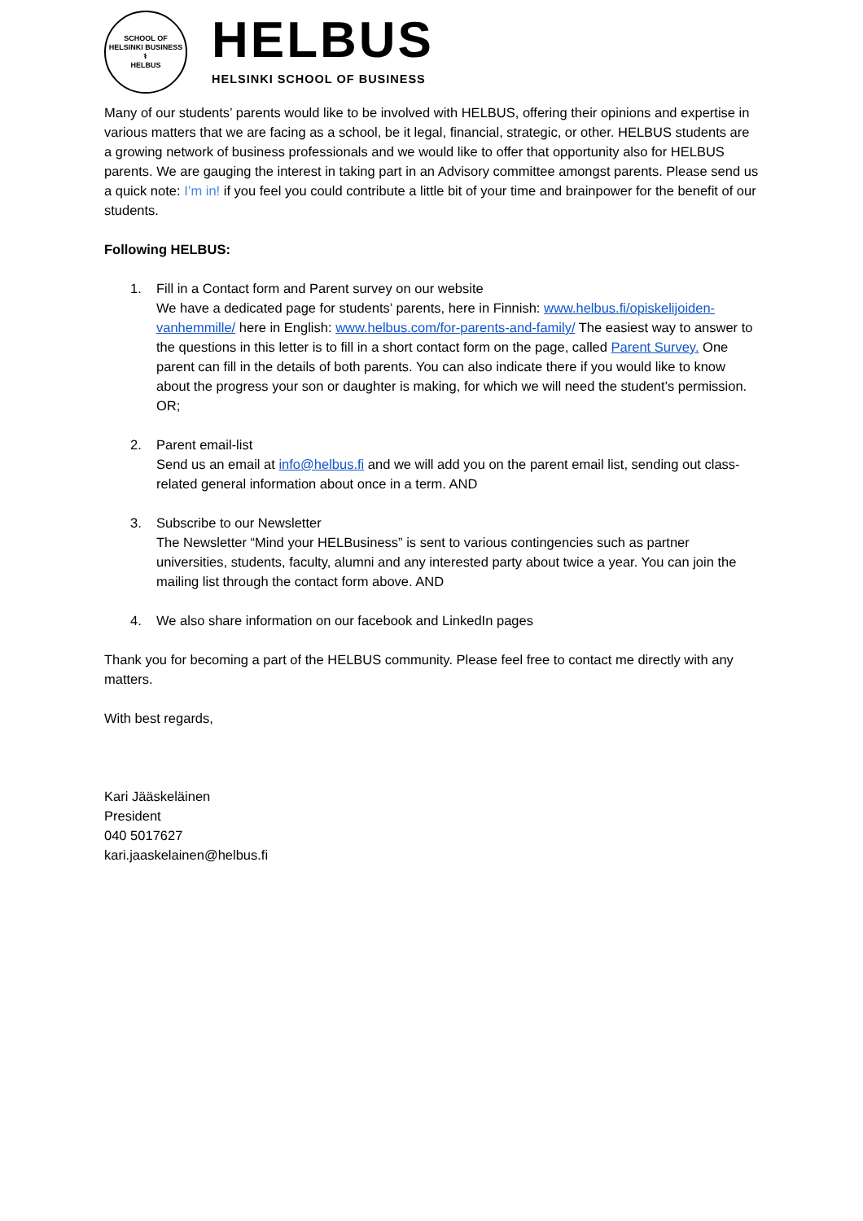SCHOOL OF
HELSINKI BUSINESS
⚕
HELBUS
HELBUS
HELSINKI SCHOOL OF BUSINESS
Many of our students’ parents would like to be involved with HELBUS, offering their opinions and expertise in various matters that we are facing as a school, be it legal, financial, strategic, or other. HELBUS students are a growing network of business professionals and we would like to offer that opportunity also for HELBUS parents. We are gauging the interest in taking part in an Advisory committee amongst parents. Please send us a quick note: I’m in! if you feel you could contribute a little bit of your time and brainpower for the benefit of our students.
Following HELBUS:
1. Fill in a Contact form and Parent survey on our website
We have a dedicated page for students’ parents, here in Finnish: www.helbus.fi/opiskelijoiden-vanhemmille/ here in English: www.helbus.com/for-parents-and-family/ The easiest way to answer to the questions in this letter is to fill in a short contact form on the page, called Parent Survey. One parent can fill in the details of both parents. You can also indicate there if you would like to know about the progress your son or daughter is making, for which we will need the student’s permission. OR;
2. Parent email-list
Send us an email at info@helbus.fi and we will add you on the parent email list, sending out class-related general information about once in a term. AND
3. Subscribe to our Newsletter
The Newsletter “Mind your HELBusiness” is sent to various contingencies such as partner universities, students, faculty, alumni and any interested party about twice a year. You can join the mailing list through the contact form above. AND
4. We also share information on our facebook and LinkedIn pages
Thank you for becoming a part of the HELBUS community. Please feel free to contact me directly with any matters.
With best regards,
Kari Jääskeläinen
President
040 5017627
kari.jaaskelainen@helbus.fi